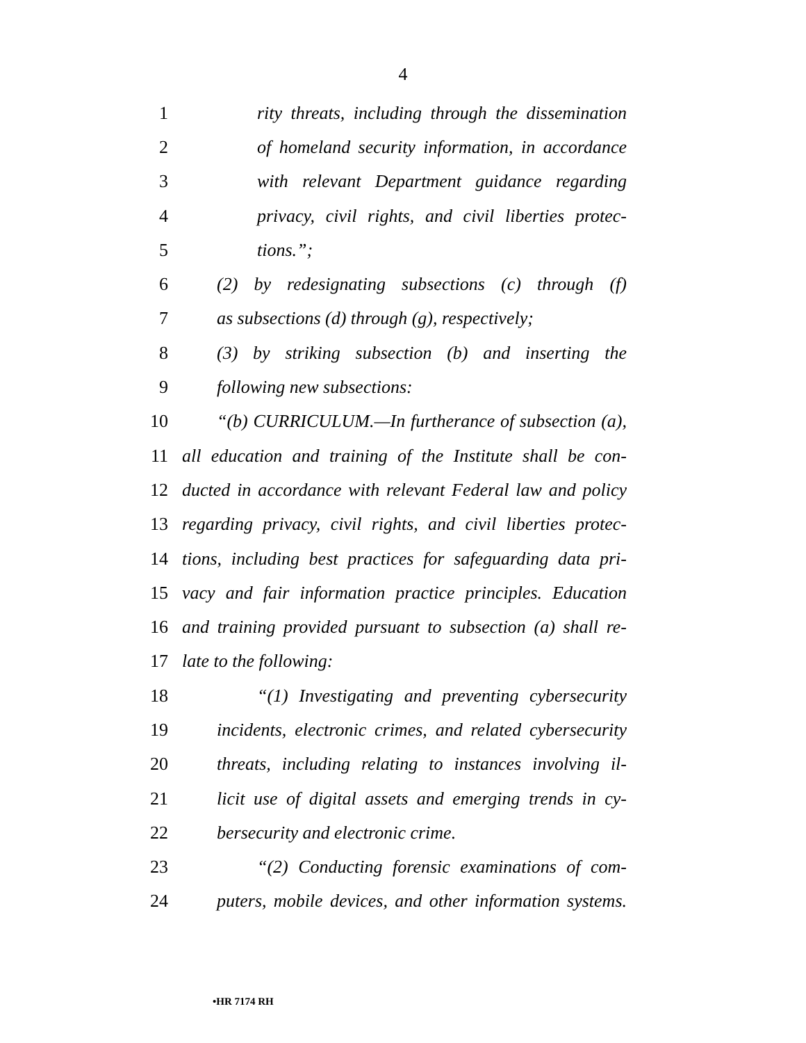4
1 rity threats, including through the dissemination
2 of homeland security information, in accordance
3 with relevant Department guidance regarding
4 privacy, civil rights, and civil liberties protec-
5 tions.”;
6 (2) by redesignating subsections (c) through (f)
7 as subsections (d) through (g), respectively;
8 (3) by striking subsection (b) and inserting the
9 following new subsections:
10 “(b) CURRICULUM.—In furtherance of subsection (a),
11 all education and training of the Institute shall be con-
12 ducted in accordance with relevant Federal law and policy
13 regarding privacy, civil rights, and civil liberties protec-
14 tions, including best practices for safeguarding data pri-
15 vacy and fair information practice principles. Education
16 and training provided pursuant to subsection (a) shall re-
17 late to the following:
18 “(1) Investigating and preventing cybersecurity
19 incidents, electronic crimes, and related cybersecurity
20 threats, including relating to instances involving il-
21 licit use of digital assets and emerging trends in cy-
22 bersecurity and electronic crime.
23 “(2) Conducting forensic examinations of com-
24 puters, mobile devices, and other information systems.
•HR 7174 RH